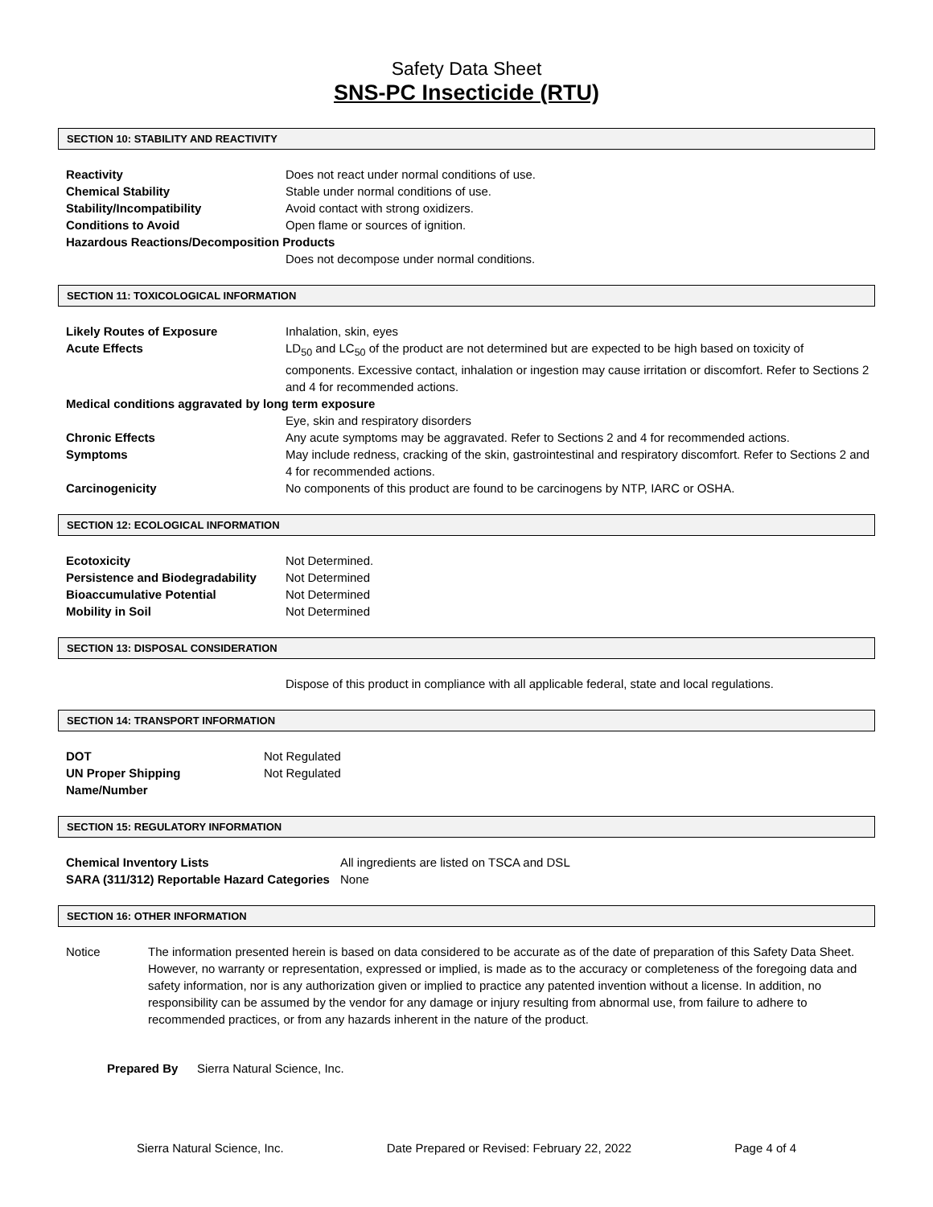Safety Data Sheet
SNS-PC Insecticide (RTU)
SECTION 10: STABILITY AND REACTIVITY
| Reactivity | Does not react under normal conditions of use. |
| Chemical Stability | Stable under normal conditions of use. |
| Stability/Incompatibility | Avoid contact with strong oxidizers. |
| Conditions to Avoid | Open flame or sources of ignition. |
| Hazardous Reactions/Decomposition Products | |
| | Does not decompose under normal conditions. |
SECTION 11: TOXICOLOGICAL INFORMATION
| Likely Routes of Exposure | Inhalation, skin, eyes |
| Acute Effects | LD<sub>50</sub> and LC<sub>50</sub> of the product are not determined but are expected to be high based on toxicity of components. Excessive contact, inhalation or ingestion may cause irritation or discomfort. Refer to Sections 2 and 4 for recommended actions. |
| Medical conditions aggravated by long term exposure | |
| | Eye, skin and respiratory disorders |
| Chronic Effects | Any acute symptoms may be aggravated. Refer to Sections 2 and 4 for recommended actions. |
| Symptoms | May include redness, cracking of the skin, gastrointestinal and respiratory discomfort. Refer to Sections 2 and 4 for recommended actions. |
| Carcinogenicity | No components of this product are found to be carcinogens by NTP, IARC or OSHA. |
SECTION 12: ECOLOGICAL INFORMATION
| Ecotoxicity | Not Determined. |
| Persistence and Biodegradability | Not Determined |
| Bioaccumulative Potential | Not Determined |
| Mobility in Soil | Not Determined |
SECTION 13: DISPOSAL CONSIDERATION
| | Dispose of this product in compliance with all applicable federal, state and local regulations. |
SECTION 14: TRANSPORT INFORMATION
| DOT | Not Regulated |
| UN Proper Shipping Name/Number | Not Regulated |
SECTION 15: REGULATORY INFORMATION
| Chemical Inventory Lists | All ingredients are listed on TSCA and DSL |
| SARA (311/312) Reportable Hazard Categories | None |
SECTION 16: OTHER INFORMATION
| Notice | The information presented herein is based on data considered to be accurate as of the date of preparation of this Safety Data Sheet. However, no warranty or representation, expressed or implied, is made as to the accuracy or completeness of the foregoing data and safety information, nor is any authorization given or implied to practice any patented invention without a license. In addition, no responsibility can be assumed by the vendor for any damage or injury resulting from abnormal use, from failure to adhere to recommended practices, or from any hazards inherent in the nature of the product. |
| Prepared By | Sierra Natural Science, Inc. |
Sierra Natural Science, Inc. Date Prepared or Revised: February 22, 2022 Page 4 of 4